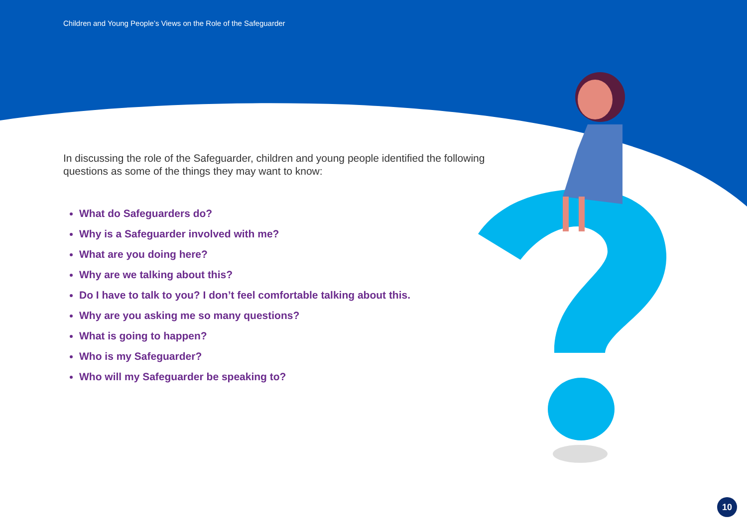Children and Young People’s Views on the Role of the Safeguarder
In discussing the role of the Safeguarder, children and young people identified the following questions as some of the things they may want to know:
What do Safeguarders do?
Why is a Safeguarder involved with me?
What are you doing here?
Why are we talking about this?
Do I have to talk to you? I don’t feel comfortable talking about this.
Why are you asking me so many questions?
What is going to happen?
Who is my Safeguarder?
Who will my Safeguarder be speaking to?
10